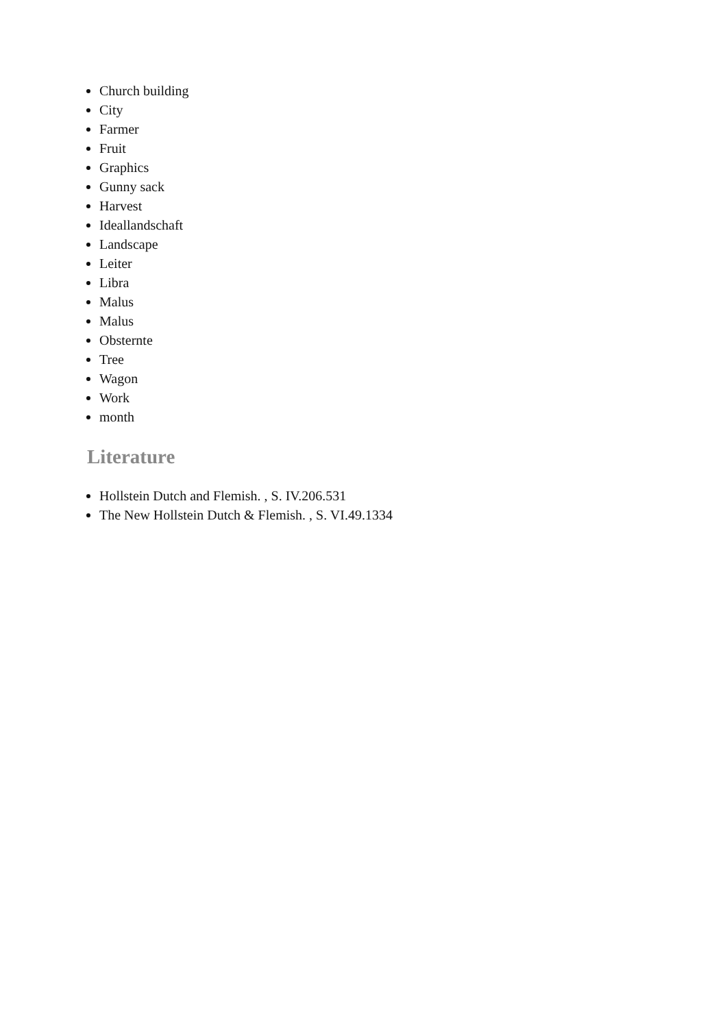Church building
City
Farmer
Fruit
Graphics
Gunny sack
Harvest
Ideallandschaft
Landscape
Leiter
Libra
Malus
Malus
Obsternte
Tree
Wagon
Work
month
Literature
Hollstein Dutch and Flemish. , S. IV.206.531
The New Hollstein Dutch & Flemish. , S. VI.49.1334